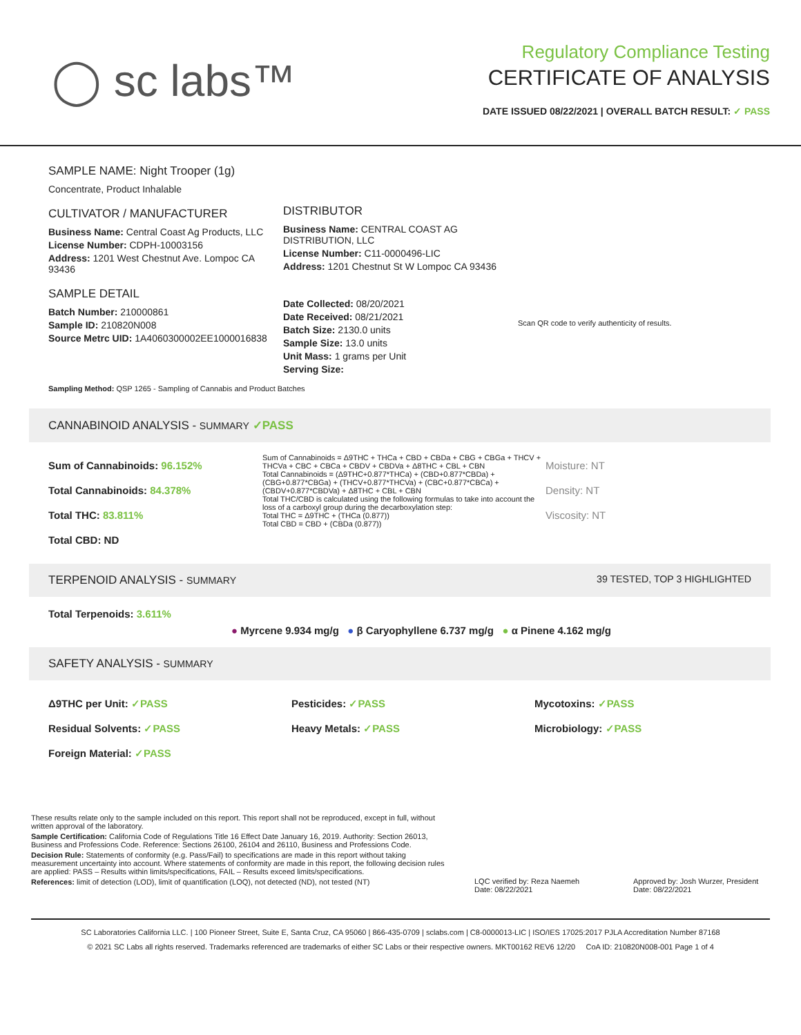◯ sc labs™
Regulatory Compliance Testing
CERTIFICATE OF ANALYSIS
DATE ISSUED 08/22/2021 | OVERALL BATCH RESULT: ✓ PASS
SAMPLE NAME: Night Trooper (1g)
Concentrate, Product Inhalable
CULTIVATOR / MANUFACTURER
Business Name: Central Coast Ag Products, LLC
License Number: CDPH-10003156
Address: 1201 West Chestnut Ave. Lompoc CA 93436
SAMPLE DETAIL
Batch Number: 210000861
Sample ID: 210820N008
Source Metrc UID: 1A4060300002EE1000016838
DISTRIBUTOR
Business Name: CENTRAL COAST AG DISTRIBUTION, LLC
License Number: C11-0000496-LIC
Address: 1201 Chestnut St W Lompoc CA 93436
Date Collected: 08/20/2021
Date Received: 08/21/2021
Batch Size: 2130.0 units
Sample Size: 13.0 units
Unit Mass: 1 grams per Unit
Serving Size:
Scan QR code to verify authenticity of results.
Sampling Method: QSP 1265 - Sampling of Cannabis and Product Batches
CANNABINOID ANALYSIS - SUMMARY ✓PASS
Sum of Cannabinoids: 96.152%
Total Cannabinoids: 84.378%
Total THC: 83.811%
Total CBD: ND
Sum of Cannabinoids = Δ9THC + THCa + CBD + CBDa + CBG + CBGa + THCV + THCVa + CBC + CBCa + CBDV + CBDVa + Δ8THC + CBL + CBN
Total Cannabinoids = (Δ9THC+0.877*THCa) + (CBD+0.877*CBDa) + (CBG+0.877*CBGa) + (THCV+0.877*THCVa) + (CBC+0.877*CBCa) + (CBDV+0.877*CBDVa) + Δ8THC + CBL + CBN
Total THC/CBD is calculated using the following formulas to take into account the loss of a carboxyl group during the decarboxylation step:
Total THC = Δ9THC + (THCa (0.877))
Total CBD = CBD + (CBDa (0.877))
Moisture: NT
Density: NT
Viscosity: NT
TERPENOID ANALYSIS - SUMMARY 39 TESTED, TOP 3 HIGHLIGHTED
Total Terpenoids: 3.611%
● Myrcene 9.934 mg/g ● β Caryophyllene 6.737 mg/g ● α Pinene 4.162 mg/g
SAFETY ANALYSIS - SUMMARY
Δ9THC per Unit: ✓PASS
Residual Solvents: ✓PASS
Foreign Material: ✓PASS
Pesticides: ✓PASS
Heavy Metals: ✓PASS
Mycotoxins: ✓PASS
Microbiology: ✓PASS
These results relate only to the sample included on this report. This report shall not be reproduced, except in full, without written approval of the laboratory.
Sample Certification: California Code of Regulations Title 16 Effect Date January 16, 2019. Authority: Section 26013, Business and Professions Code. Reference: Sections 26100, 26104 and 26110, Business and Professions Code.
Decision Rule: Statements of conformity (e.g. Pass/Fail) to specifications are made in this report without taking measurement uncertainty into account. Where statements of conformity are made in this report, the following decision rules are applied: PASS – Results within limits/specifications, FAIL – Results exceed limits/specifications.
References: limit of detection (LOD), limit of quantification (LOQ), not detected (ND), not tested (NT)
LQC verified by: Reza Naemeh
Date: 08/22/2021
Approved by: Josh Wurzer, President
Date: 08/22/2021
SC Laboratories California LLC. | 100 Pioneer Street, Suite E, Santa Cruz, CA 95060 | 866-435-0709 | sclabs.com | C8-0000013-LIC | ISO/IES 17025:2017 PJLA Accreditation Number 87168
© 2021 SC Labs all rights reserved. Trademarks referenced are trademarks of either SC Labs or their respective owners. MKT00162 REV6 12/20 CoA ID: 210820N008-001 Page 1 of 4